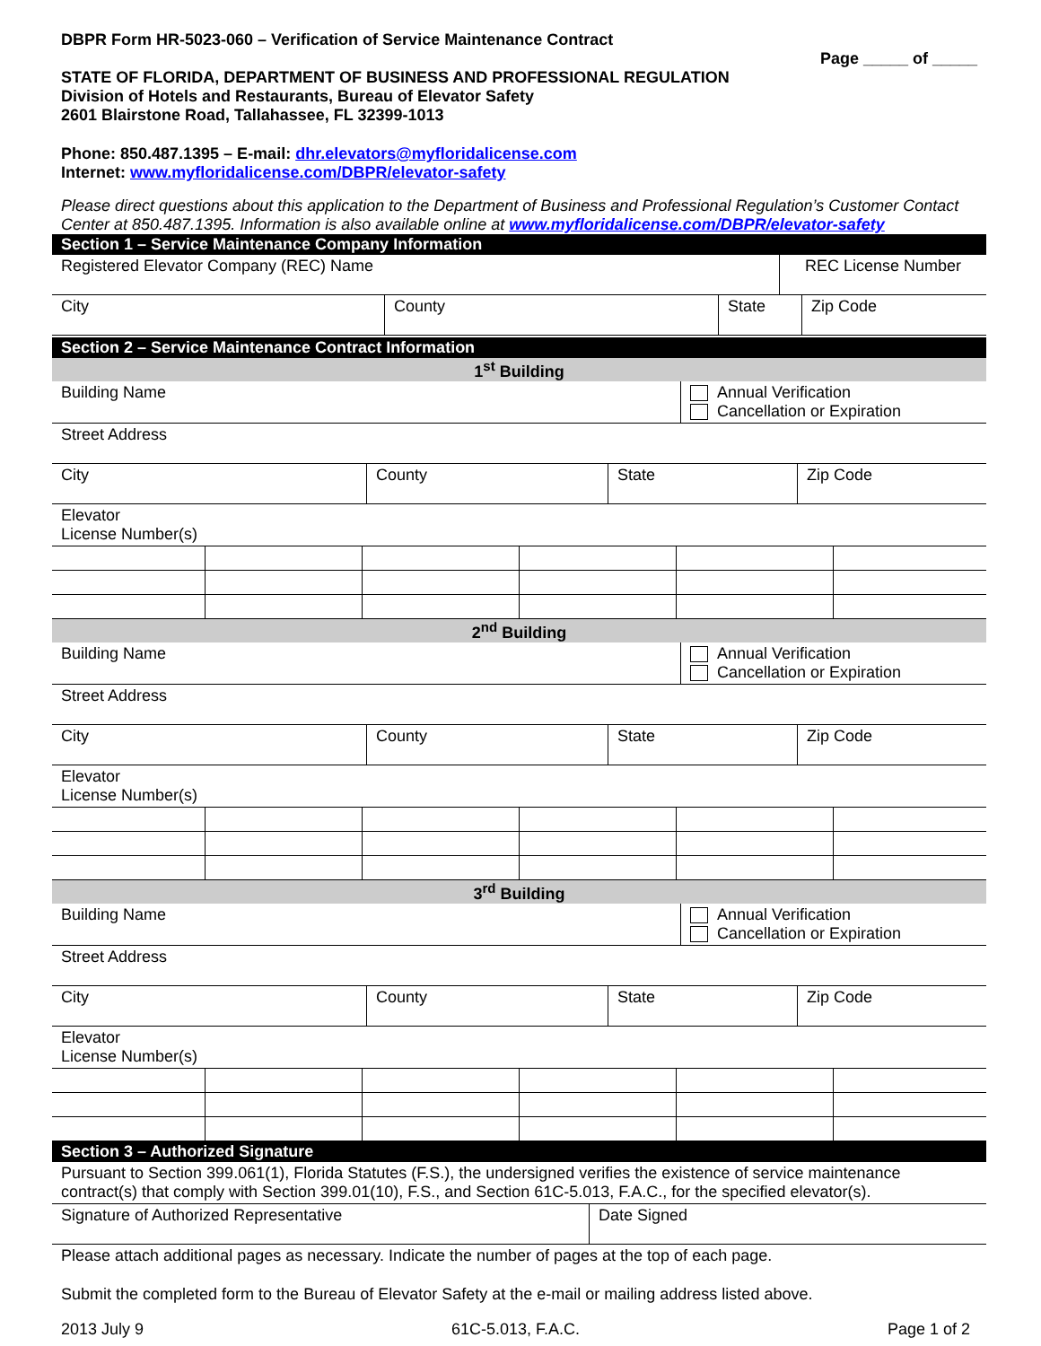DBPR Form HR-5023-060 – Verification of Service Maintenance Contract
Page _____ of _____
STATE OF FLORIDA, DEPARTMENT OF BUSINESS AND PROFESSIONAL REGULATION
Division of Hotels and Restaurants, Bureau of Elevator Safety
2601 Blairstone Road, Tallahassee, FL 32399-1013
Phone: 850.487.1395 – E-mail: dhr.elevators@myfloridalicense.com
Internet: www.myfloridalicense.com/DBPR/elevator-safety
Please direct questions about this application to the Department of Business and Professional Regulation’s Customer Contact Center at 850.487.1395. Information is also available online at www.myfloridalicense.com/DBPR/elevator-safety
Section 1 – Service Maintenance Company Information
| Registered Elevator Company (REC) Name | REC License Number |
| City | County | State | Zip Code |
Section 2 – Service Maintenance Contract Information
1<sup>st</sup> Building
| Building Name | Annual Verification Cancellation or Expiration |
| Street Address | |
| City | County | State | Zip Code |
| Elevator License Number(s) | | | |
2<sup>nd</sup> Building
| Building Name | Annual Verification Cancellation or Expiration |
| Street Address | |
| City | County | State | Zip Code |
| Elevator License Number(s) | | | |
3<sup>rd</sup> Building
| Building Name | Annual Verification Cancellation or Expiration |
| Street Address | |
| City | County | State | Zip Code |
| Elevator License Number(s) | | | |
Section 3 – Authorized Signature
| Pursuant to Section 399.061(1), Florida Statutes (F.S.), the undersigned verifies the existence of service maintenance contract(s) that comply with Section 399.01(10), F.S., and Section 61C-5.013, F.A.C., for the specified elevator(s). | |
| Signature of Authorized Representative | Date Signed |
Please attach additional pages as necessary. Indicate the number of pages at the top of each page.
Submit the completed form to the Bureau of Elevator Safety at the e-mail or mailing address listed above.
2013 July 9 61C-5.013, F.A.C. Page 1 of 2